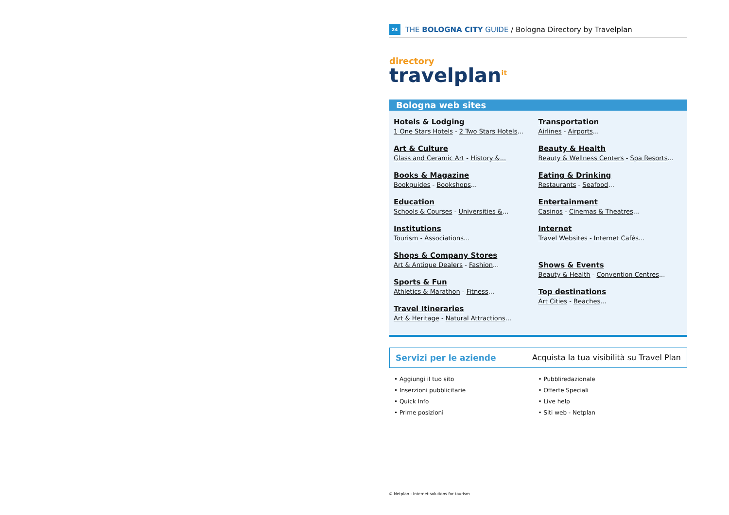24 THE BOLOGNA CITY GUIDE / Bologna Directory by Travelplan
directory
travelplan<sup>it</sup>
Bologna web sites
Hotels & Lodging
1 One Stars Hotels - 2 Two Stars Hotels...
Art & Culture
Glass and Ceramic Art - History &...
Books & Magazine
Bookguides - Bookshops...
Education
Schools & Courses - Universities &...
Institutions
Tourism - Associations...
Shops & Company Stores
Art & Antique Dealers - Fashion...
Sports & Fun
Athletics & Marathon - Fitness...
Travel Itineraries
Art & Heritage - Natural Attractions...
Transportation
Airlines - Airports...
Beauty & Health
Beauty & Wellness Centers - Spa Resorts...
Eating & Drinking
Restaurants - Seafood...
Entertainment
Casinos - Cinemas & Theatres...
Internet
Travel Websites - Internet Cafés...
Shows & Events
Beauty & Health - Convention Centres...
Top destinations
Art Cities - Beaches...
Servizi per le aziende Acquista la tua visibilità su Travel Plan
• Aggiungi il tuo sito
• Inserzioni pubblicitarie
• Quick Info
• Prime posizioni
• Pubbliredazionale
• Offerte Speciali
• Live help
• Siti web - Netplan
© Netplan - Internet solutions for tourism